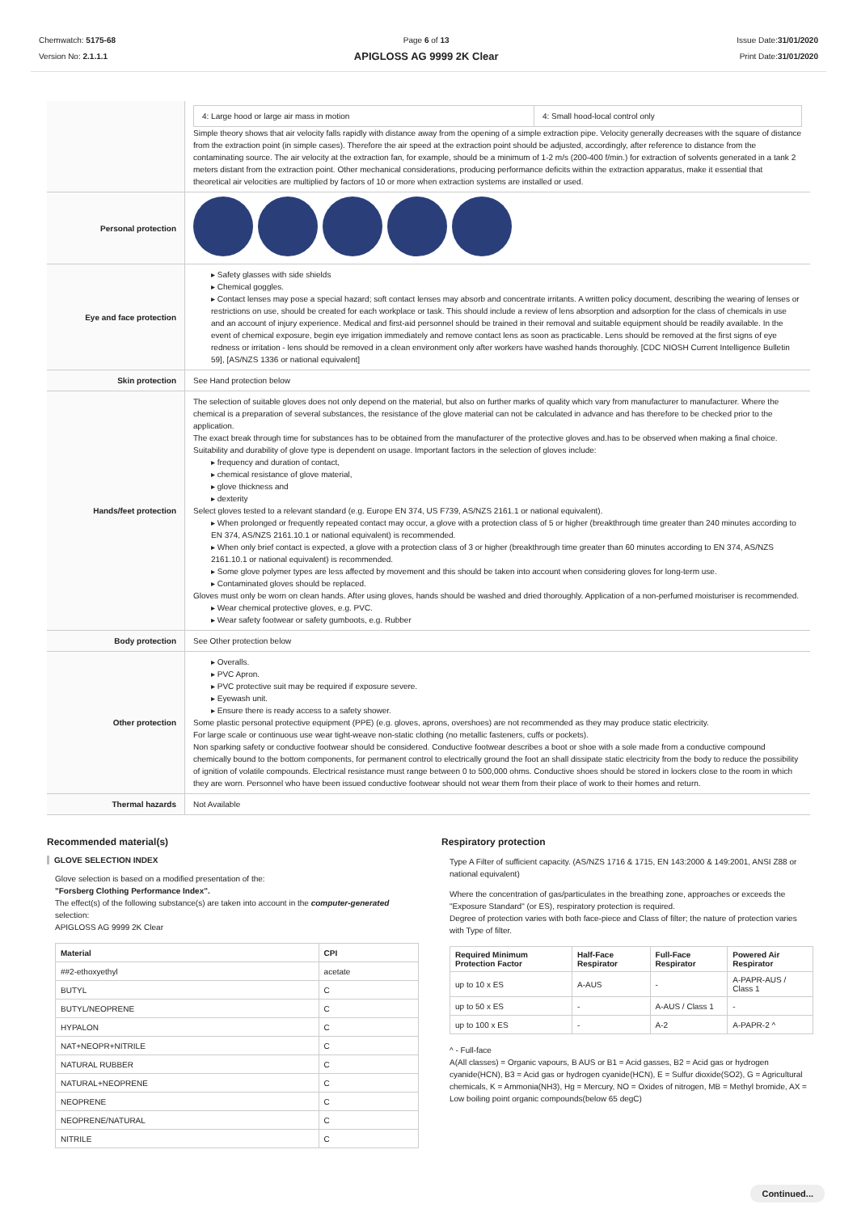Chemwatch: 5175-68
Version No: 2.1.1.1
Page 6 of 13
APIGLOSS AG 9999 2K Clear
Issue Date:31/01/2020
Print Date:31/01/2020
| | / 4: Large hood or large air mass in motion / 4: Small hood-local control only / Simple theory shows that air velocity falls rapidly with distance away from the opening of a simple extraction pipe. Velocity generally decreases with the square of distance from the extraction point (in simple cases). Therefore the air speed at the extraction point should be adjusted, accordingly, after reference to distance from the contaminating source. The air velocity at the extraction fan, for example, should be a minimum of 1-2 m/s (200-400 f/min.) for extraction of solvents generated in a tank 2 meters distant from the extraction point. Other mechanical considerations, producing performance deficits within the extraction apparatus, make it essential that theoretical air velocities are multiplied by factors of 10 or more when extraction systems are installed or used. |
| Personal protection | |
| Eye and face protection | ▸ Safety glasses with side shields ▸ Chemical goggles. ▸ Contact lenses may pose a special hazard; soft contact lenses may absorb and concentrate irritants. A written policy document, describing the wearing of lenses or restrictions on use, should be created for each workplace or task. This should include a review of lens absorption and adsorption for the class of chemicals in use and an account of injury experience. Medical and first-aid personnel should be trained in their removal and suitable equipment should be readily available. In the event of chemical exposure, begin eye irrigation immediately and remove contact lens as soon as practicable. Lens should be removed at the first signs of eye redness or irritation - lens should be removed in a clean environment only after workers have washed hands thoroughly. [CDC NIOSH Current Intelligence Bulletin 59], [AS/NZS 1336 or national equivalent] |
| Skin protection | See Hand protection below |
| Hands/feet protection | The selection of suitable gloves does not only depend on the material, but also on further marks of quality which vary from manufacturer to manufacturer. Where the chemical is a preparation of several substances, the resistance of the glove material can not be calculated in advance and has therefore to be checked prior to the application. The exact break through time for substances has to be obtained from the manufacturer of the protective gloves and.has to be observed when making a final choice. Suitability and durability of glove type is dependent on usage. Important factors in the selection of gloves include: ▸ frequency and duration of contact, ▸ chemical resistance of glove material, ▸ glove thickness and ▸ dexterity Select gloves tested to a relevant standard (e.g. Europe EN 374, US F739, AS/NZS 2161.1 or national equivalent). ▸ When prolonged or frequently repeated contact may occur, a glove with a protection class of 5 or higher (breakthrough time greater than 240 minutes according to EN 374, AS/NZS 2161.10.1 or national equivalent) is recommended. ▸ When only brief contact is expected, a glove with a protection class of 3 or higher (breakthrough time greater than 60 minutes according to EN 374, AS/NZS 2161.10.1 or national equivalent) is recommended. ▸ Some glove polymer types are less affected by movement and this should be taken into account when considering gloves for long-term use. ▸ Contaminated gloves should be replaced. Gloves must only be worn on clean hands. After using gloves, hands should be washed and dried thoroughly. Application of a non-perfumed moisturiser is recommended. ▸ Wear chemical protective gloves, e.g. PVC. ▸ Wear safety footwear or safety gumboots, e.g. Rubber |
| Body protection | See Other protection below |
| Other protection | ▸ Overalls. ▸ PVC Apron. ▸ PVC protective suit may be required if exposure severe. ▸ Eyewash unit. ▸ Ensure there is ready access to a safety shower. Some plastic personal protective equipment (PPE) (e.g. gloves, aprons, overshoes) are not recommended as they may produce static electricity. For large scale or continuous use wear tight-weave non-static clothing (no metallic fasteners, cuffs or pockets). Non sparking safety or conductive footwear should be considered. Conductive footwear describes a boot or shoe with a sole made from a conductive compound chemically bound to the bottom components, for permanent control to electrically ground the foot an shall dissipate static electricity from the body to reduce the possibility of ignition of volatile compounds. Electrical resistance must range between 0 to 500,000 ohms. Conductive shoes should be stored in lockers close to the room in which they are worn. Personnel who have been issued conductive footwear should not wear them from their place of work to their homes and return. |
| Thermal hazards | Not Available |
Recommended material(s)
GLOVE SELECTION INDEX
Glove selection is based on a modified presentation of the:
"Forsberg Clothing Performance Index".
The effect(s) of the following substance(s) are taken into account in the computer-generated selection:
APIGLOSS AG 9999 2K Clear
| Material | CPI |
| --- | --- |
| ##2-ethoxyethyl | acetate |
| BUTYL | C |
| BUTYL/NEOPRENE | C |
| HYPALON | C |
| NAT+NEOPR+NITRILE | C |
| NATURAL RUBBER | C |
| NATURAL+NEOPRENE | C |
| NEOPRENE | C |
| NEOPRENE/NATURAL | C |
| NITRILE | C |
Respiratory protection
Type A Filter of sufficient capacity. (AS/NZS 1716 & 1715, EN 143:2000 & 149:2001, ANSI Z88 or national equivalent)
Where the concentration of gas/particulates in the breathing zone, approaches or exceeds the "Exposure Standard" (or ES), respiratory protection is required.
Degree of protection varies with both face-piece and Class of filter; the nature of protection varies with Type of filter.
| Required Minimum Protection Factor | Half-Face Respirator | Full-Face Respirator | Powered Air Respirator |
| --- | --- | --- | --- |
| up to 10 x ES | A-AUS | - | A-PAPR-AUS / Class 1 |
| up to 50 x ES | - | A-AUS / Class 1 | - |
| up to 100 x ES | - | A-2 | A-PAPR-2 ^ |
^ - Full-face
A(All classes) = Organic vapours, B AUS or B1 = Acid gasses, B2 = Acid gas or hydrogen cyanide(HCN), B3 = Acid gas or hydrogen cyanide(HCN), E = Sulfur dioxide(SO2), G = Agricultural chemicals, K = Ammonia(NH3), Hg = Mercury, NO = Oxides of nitrogen, MB = Methyl bromide, AX = Low boiling point organic compounds(below 65 degC)
Continued...